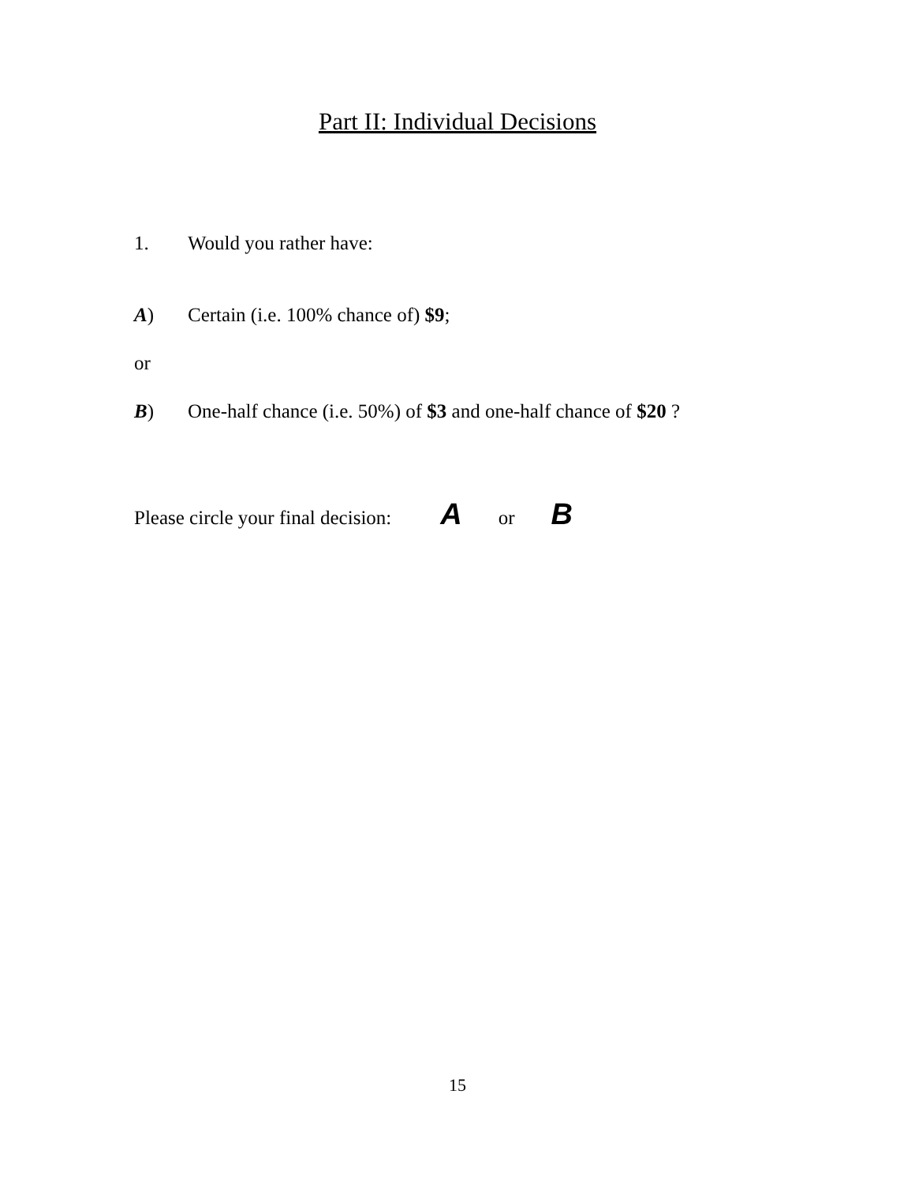Part II: Individual Decisions
1. Would you rather have:
A) Certain (i.e. 100% chance of) $9;
or
B) One-half chance (i.e. 50%) of $3 and one-half chance of $20 ?
Please circle your final decision: A or B
15